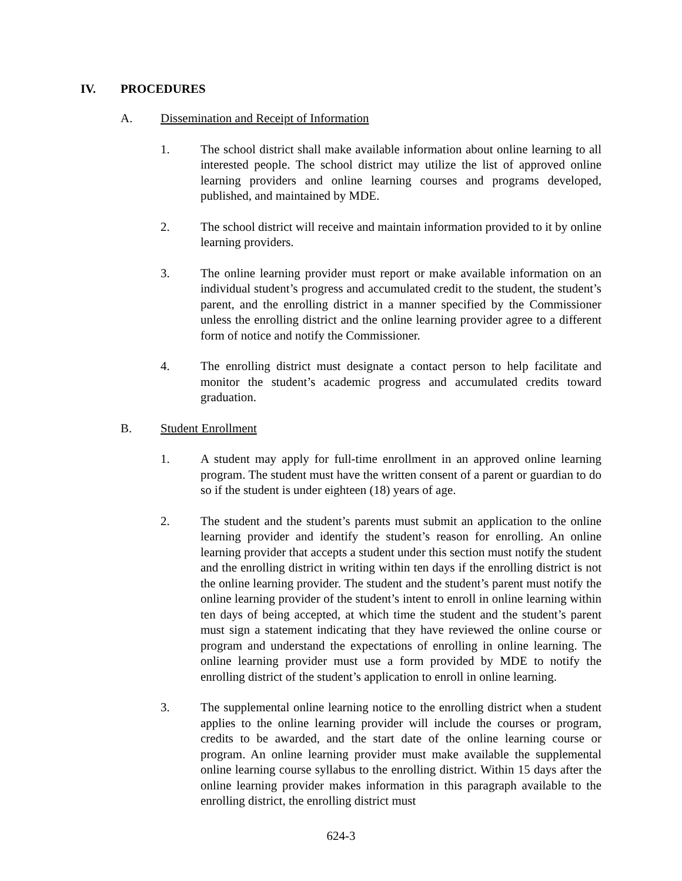IV. PROCEDURES
A. Dissemination and Receipt of Information
1. The school district shall make available information about online learning to all interested people. The school district may utilize the list of approved online learning providers and online learning courses and programs developed, published, and maintained by MDE.
2. The school district will receive and maintain information provided to it by online learning providers.
3. The online learning provider must report or make available information on an individual student’s progress and accumulated credit to the student, the student’s parent, and the enrolling district in a manner specified by the Commissioner unless the enrolling district and the online learning provider agree to a different form of notice and notify the Commissioner.
4. The enrolling district must designate a contact person to help facilitate and monitor the student’s academic progress and accumulated credits toward graduation.
B. Student Enrollment
1. A student may apply for full-time enrollment in an approved online learning program. The student must have the written consent of a parent or guardian to do so if the student is under eighteen (18) years of age.
2. The student and the student’s parents must submit an application to the online learning provider and identify the student’s reason for enrolling. An online learning provider that accepts a student under this section must notify the student and the enrolling district in writing within ten days if the enrolling district is not the online learning provider. The student and the student’s parent must notify the online learning provider of the student’s intent to enroll in online learning within ten days of being accepted, at which time the student and the student’s parent must sign a statement indicating that they have reviewed the online course or program and understand the expectations of enrolling in online learning. The online learning provider must use a form provided by MDE to notify the enrolling district of the student’s application to enroll in online learning.
3. The supplemental online learning notice to the enrolling district when a student applies to the online learning provider will include the courses or program, credits to be awarded, and the start date of the online learning course or program. An online learning provider must make available the supplemental online learning course syllabus to the enrolling district. Within 15 days after the online learning provider makes information in this paragraph available to the enrolling district, the enrolling district must
624-3